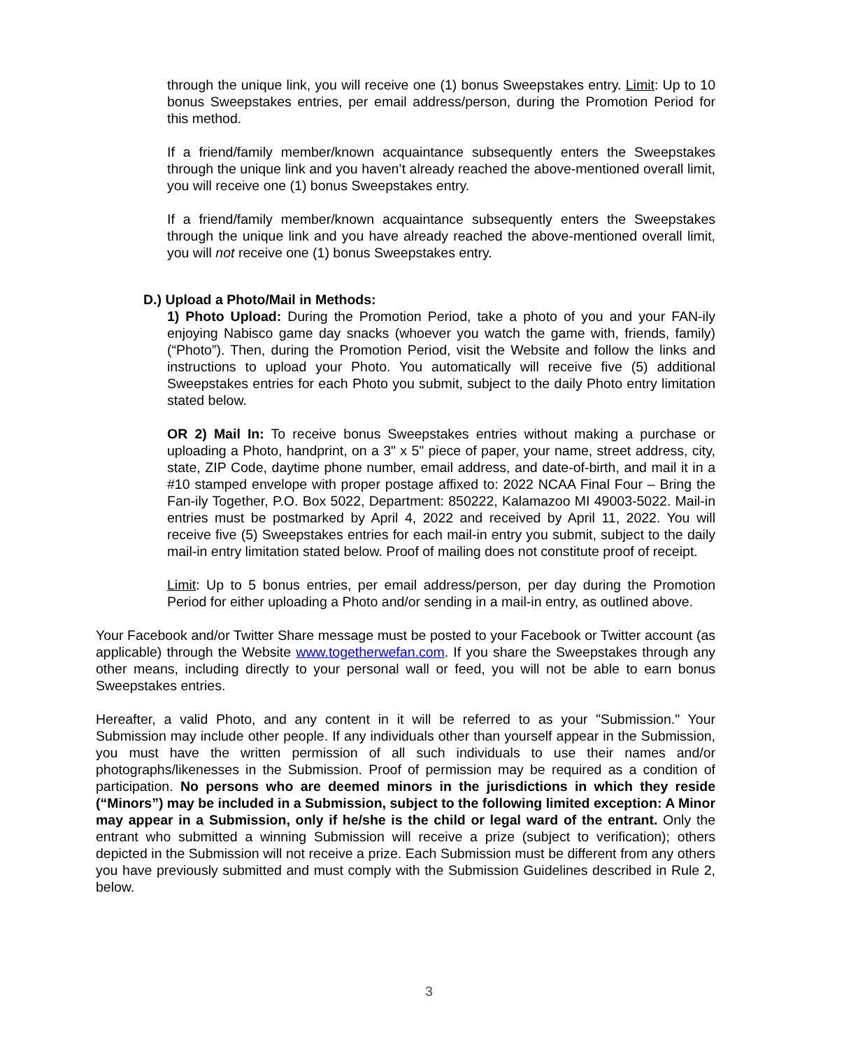through the unique link, you will receive one (1) bonus Sweepstakes entry. Limit: Up to 10 bonus Sweepstakes entries, per email address/person, during the Promotion Period for this method.
If a friend/family member/known acquaintance subsequently enters the Sweepstakes through the unique link and you haven’t already reached the above-mentioned overall limit, you will receive one (1) bonus Sweepstakes entry.
If a friend/family member/known acquaintance subsequently enters the Sweepstakes through the unique link and you have already reached the above-mentioned overall limit, you will not receive one (1) bonus Sweepstakes entry.
D.) Upload a Photo/Mail in Methods:
1) Photo Upload: During the Promotion Period, take a photo of you and your FAN-ily enjoying Nabisco game day snacks (whoever you watch the game with, friends, family) (“Photo”). Then, during the Promotion Period, visit the Website and follow the links and instructions to upload your Photo. You automatically will receive five (5) additional Sweepstakes entries for each Photo you submit, subject to the daily Photo entry limitation stated below.
OR 2) Mail In: To receive bonus Sweepstakes entries without making a purchase or uploading a Photo, handprint, on a 3" x 5" piece of paper, your name, street address, city, state, ZIP Code, daytime phone number, email address, and date-of-birth, and mail it in a #10 stamped envelope with proper postage affixed to: 2022 NCAA Final Four – Bring the Fan-ily Together, P.O. Box 5022, Department: 850222, Kalamazoo MI 49003-5022. Mail-in entries must be postmarked by April 4, 2022 and received by April 11, 2022. You will receive five (5) Sweepstakes entries for each mail-in entry you submit, subject to the daily mail-in entry limitation stated below. Proof of mailing does not constitute proof of receipt.
Limit: Up to 5 bonus entries, per email address/person, per day during the Promotion Period for either uploading a Photo and/or sending in a mail-in entry, as outlined above.
Your Facebook and/or Twitter Share message must be posted to your Facebook or Twitter account (as applicable) through the Website www.togetherwefan.com. If you share the Sweepstakes through any other means, including directly to your personal wall or feed, you will not be able to earn bonus Sweepstakes entries.
Hereafter, a valid Photo, and any content in it will be referred to as your "Submission." Your Submission may include other people. If any individuals other than yourself appear in the Submission, you must have the written permission of all such individuals to use their names and/or photographs/likenesses in the Submission. Proof of permission may be required as a condition of participation. No persons who are deemed minors in the jurisdictions in which they reside (“Minors”) may be included in a Submission, subject to the following limited exception: A Minor may appear in a Submission, only if he/she is the child or legal ward of the entrant. Only the entrant who submitted a winning Submission will receive a prize (subject to verification); others depicted in the Submission will not receive a prize. Each Submission must be different from any others you have previously submitted and must comply with the Submission Guidelines described in Rule 2, below.
3